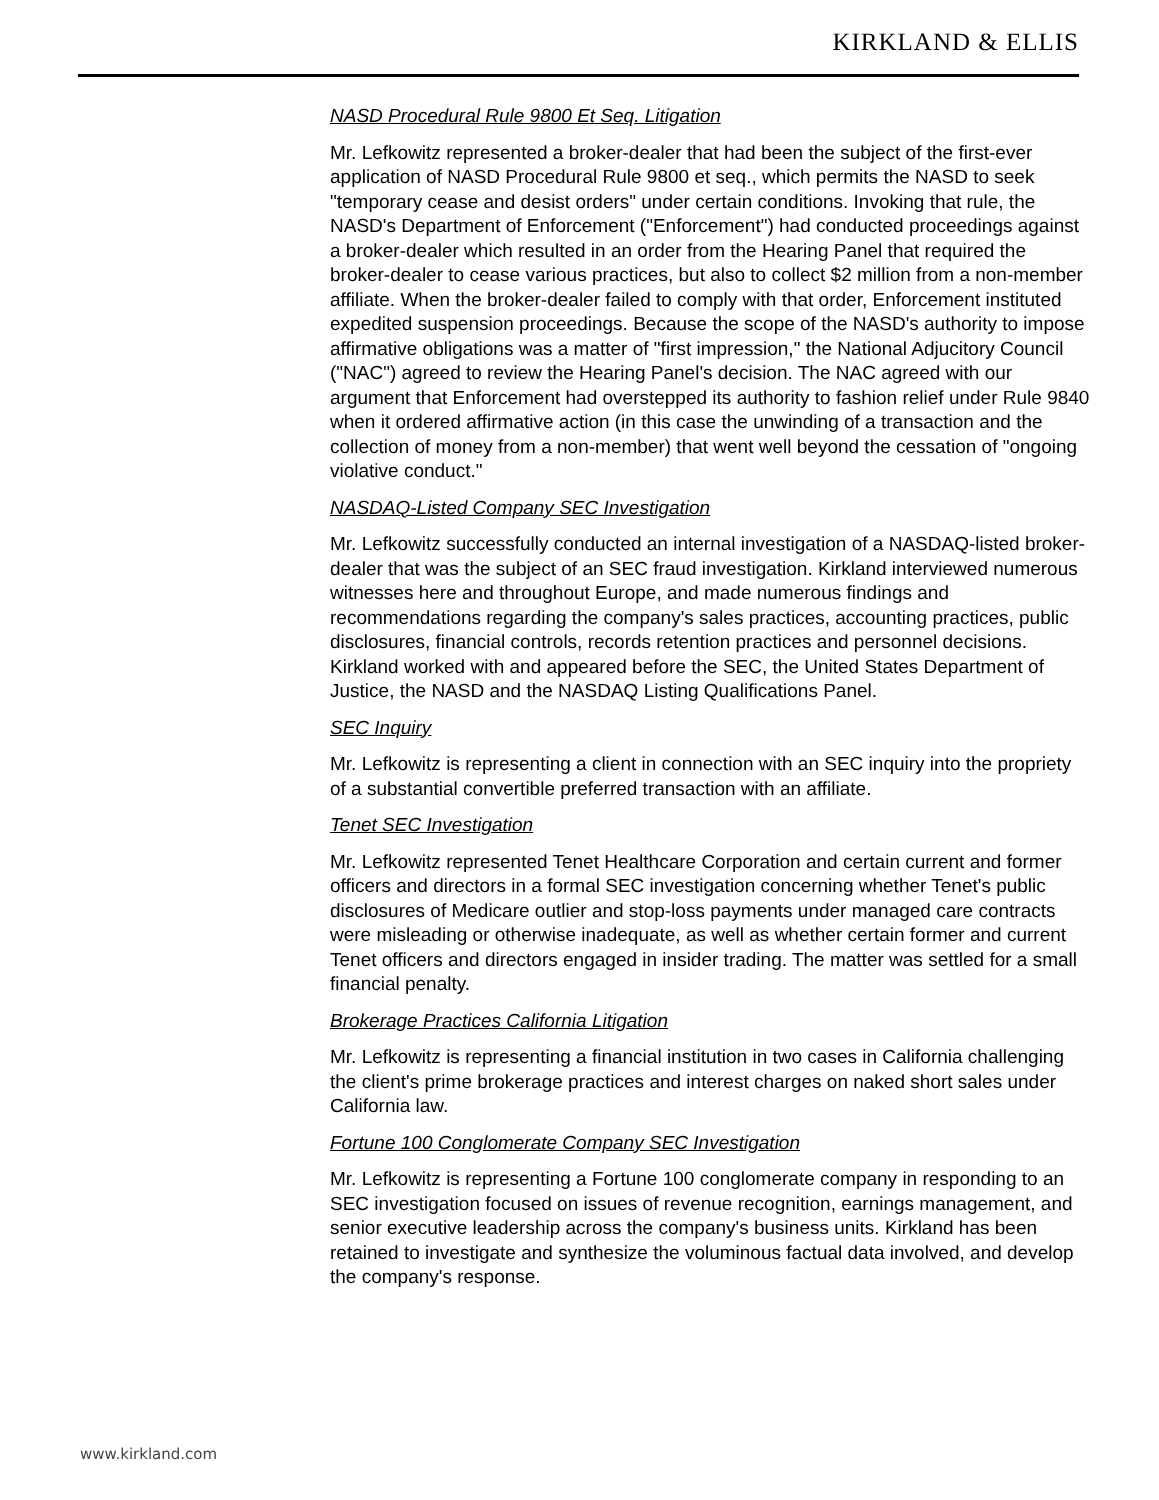KIRKLAND & ELLIS
NASD Procedural Rule 9800 Et Seq. Litigation
Mr. Lefkowitz represented a broker-dealer that had been the subject of the first-ever application of NASD Procedural Rule 9800 et seq., which permits the NASD to seek "temporary cease and desist orders" under certain conditions. Invoking that rule, the NASD's Department of Enforcement ("Enforcement") had conducted proceedings against a broker-dealer which resulted in an order from the Hearing Panel that required the broker-dealer to cease various practices, but also to collect $2 million from a non-member affiliate. When the broker-dealer failed to comply with that order, Enforcement instituted expedited suspension proceedings. Because the scope of the NASD's authority to impose affirmative obligations was a matter of "first impression," the National Adjucitory Council ("NAC") agreed to review the Hearing Panel's decision. The NAC agreed with our argument that Enforcement had overstepped its authority to fashion relief under Rule 9840 when it ordered affirmative action (in this case the unwinding of a transaction and the collection of money from a non-member) that went well beyond the cessation of "ongoing violative conduct."
NASDAQ-Listed Company SEC Investigation
Mr. Lefkowitz successfully conducted an internal investigation of a NASDAQ-listed broker-dealer that was the subject of an SEC fraud investigation. Kirkland interviewed numerous witnesses here and throughout Europe, and made numerous findings and recommendations regarding the company's sales practices, accounting practices, public disclosures, financial controls, records retention practices and personnel decisions. Kirkland worked with and appeared before the SEC, the United States Department of Justice, the NASD and the NASDAQ Listing Qualifications Panel.
SEC Inquiry
Mr. Lefkowitz is representing a client in connection with an SEC inquiry into the propriety of a substantial convertible preferred transaction with an affiliate.
Tenet SEC Investigation
Mr. Lefkowitz represented Tenet Healthcare Corporation and certain current and former officers and directors in a formal SEC investigation concerning whether Tenet's public disclosures of Medicare outlier and stop-loss payments under managed care contracts were misleading or otherwise inadequate, as well as whether certain former and current Tenet officers and directors engaged in insider trading. The matter was settled for a small financial penalty.
Brokerage Practices California Litigation
Mr. Lefkowitz is representing a financial institution in two cases in California challenging the client's prime brokerage practices and interest charges on naked short sales under California law.
Fortune 100 Conglomerate Company SEC Investigation
Mr. Lefkowitz is representing a Fortune 100 conglomerate company in responding to an SEC investigation focused on issues of revenue recognition, earnings management, and senior executive leadership across the company's business units. Kirkland has been retained to investigate and synthesize the voluminous factual data involved, and develop the company's response.
www.kirkland.com